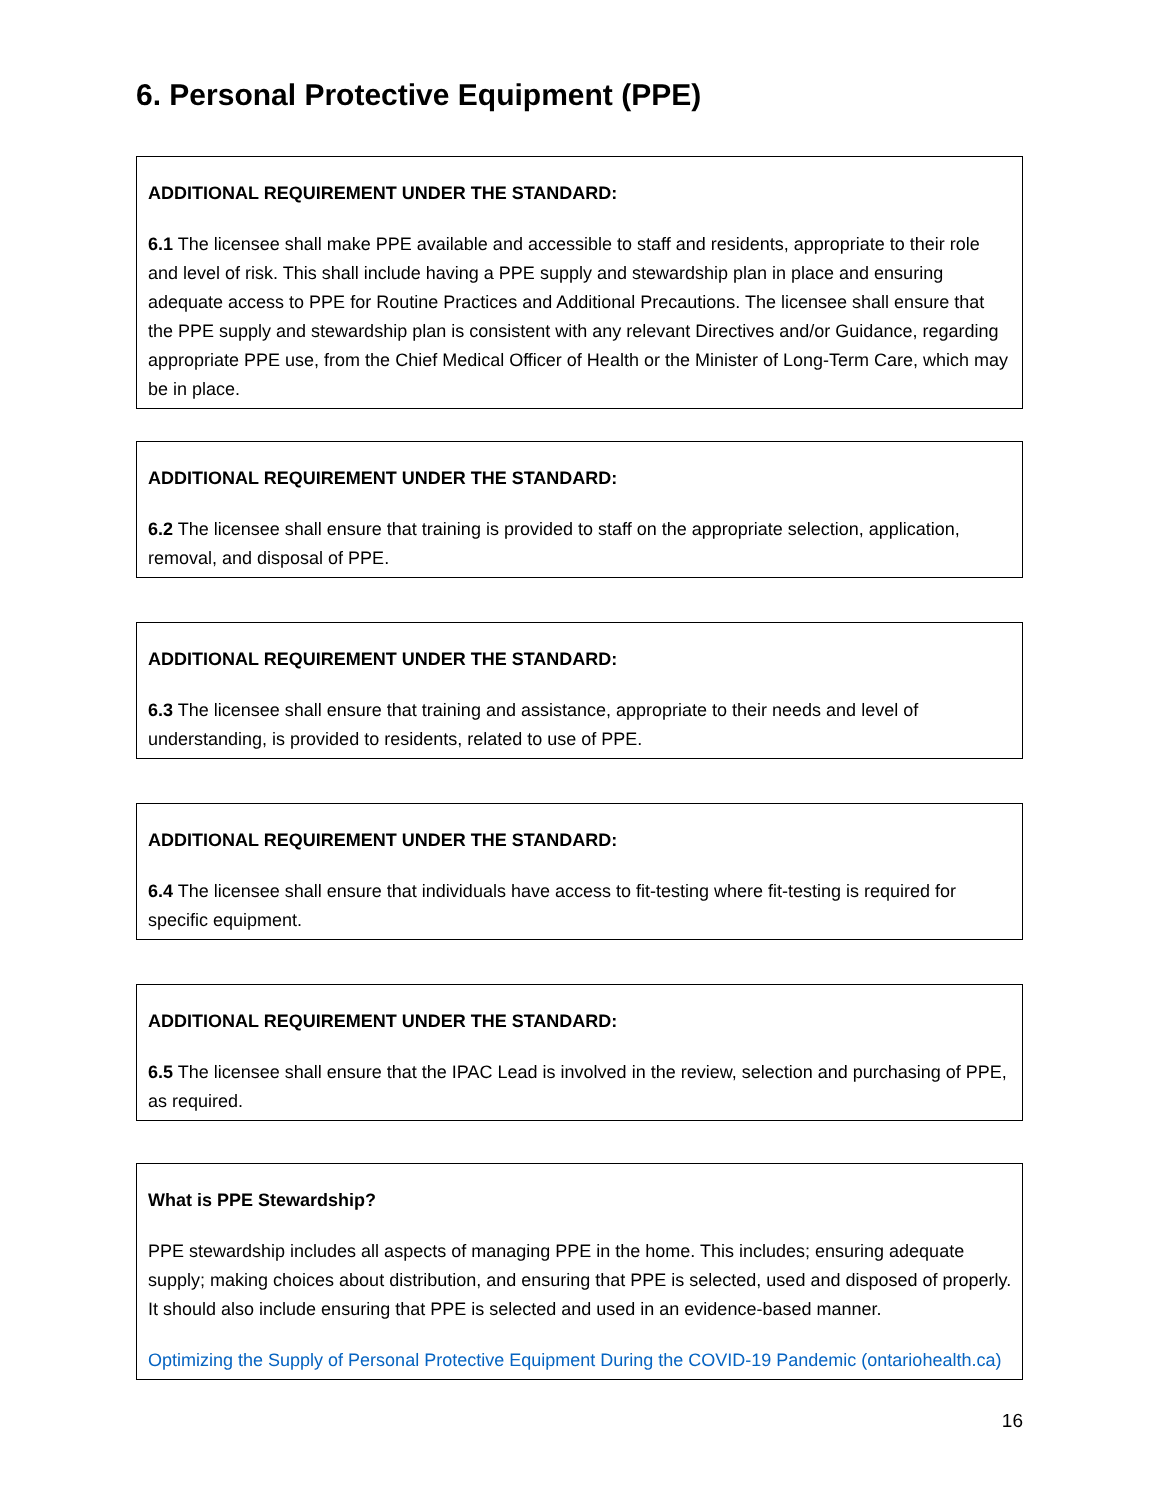6. Personal Protective Equipment (PPE)
ADDITIONAL REQUIREMENT UNDER THE STANDARD:
6.1 The licensee shall make PPE available and accessible to staff and residents, appropriate to their role and level of risk. This shall include having a PPE supply and stewardship plan in place and ensuring adequate access to PPE for Routine Practices and Additional Precautions. The licensee shall ensure that the PPE supply and stewardship plan is consistent with any relevant Directives and/or Guidance, regarding appropriate PPE use, from the Chief Medical Officer of Health or the Minister of Long-Term Care, which may be in place.
ADDITIONAL REQUIREMENT UNDER THE STANDARD:
6.2 The licensee shall ensure that training is provided to staff on the appropriate selection, application, removal, and disposal of PPE.
ADDITIONAL REQUIREMENT UNDER THE STANDARD:
6.3 The licensee shall ensure that training and assistance, appropriate to their needs and level of understanding, is provided to residents, related to use of PPE.
ADDITIONAL REQUIREMENT UNDER THE STANDARD:
6.4 The licensee shall ensure that individuals have access to fit-testing where fit-testing is required for specific equipment.
ADDITIONAL REQUIREMENT UNDER THE STANDARD:
6.5 The licensee shall ensure that the IPAC Lead is involved in the review, selection and purchasing of PPE, as required.
What is PPE Stewardship?
PPE stewardship includes all aspects of managing PPE in the home. This includes; ensuring adequate supply; making choices about distribution, and ensuring that PPE is selected, used and disposed of properly. It should also include ensuring that PPE is selected and used in an evidence-based manner.
Optimizing the Supply of Personal Protective Equipment During the COVID-19 Pandemic (ontariohealth.ca)
16